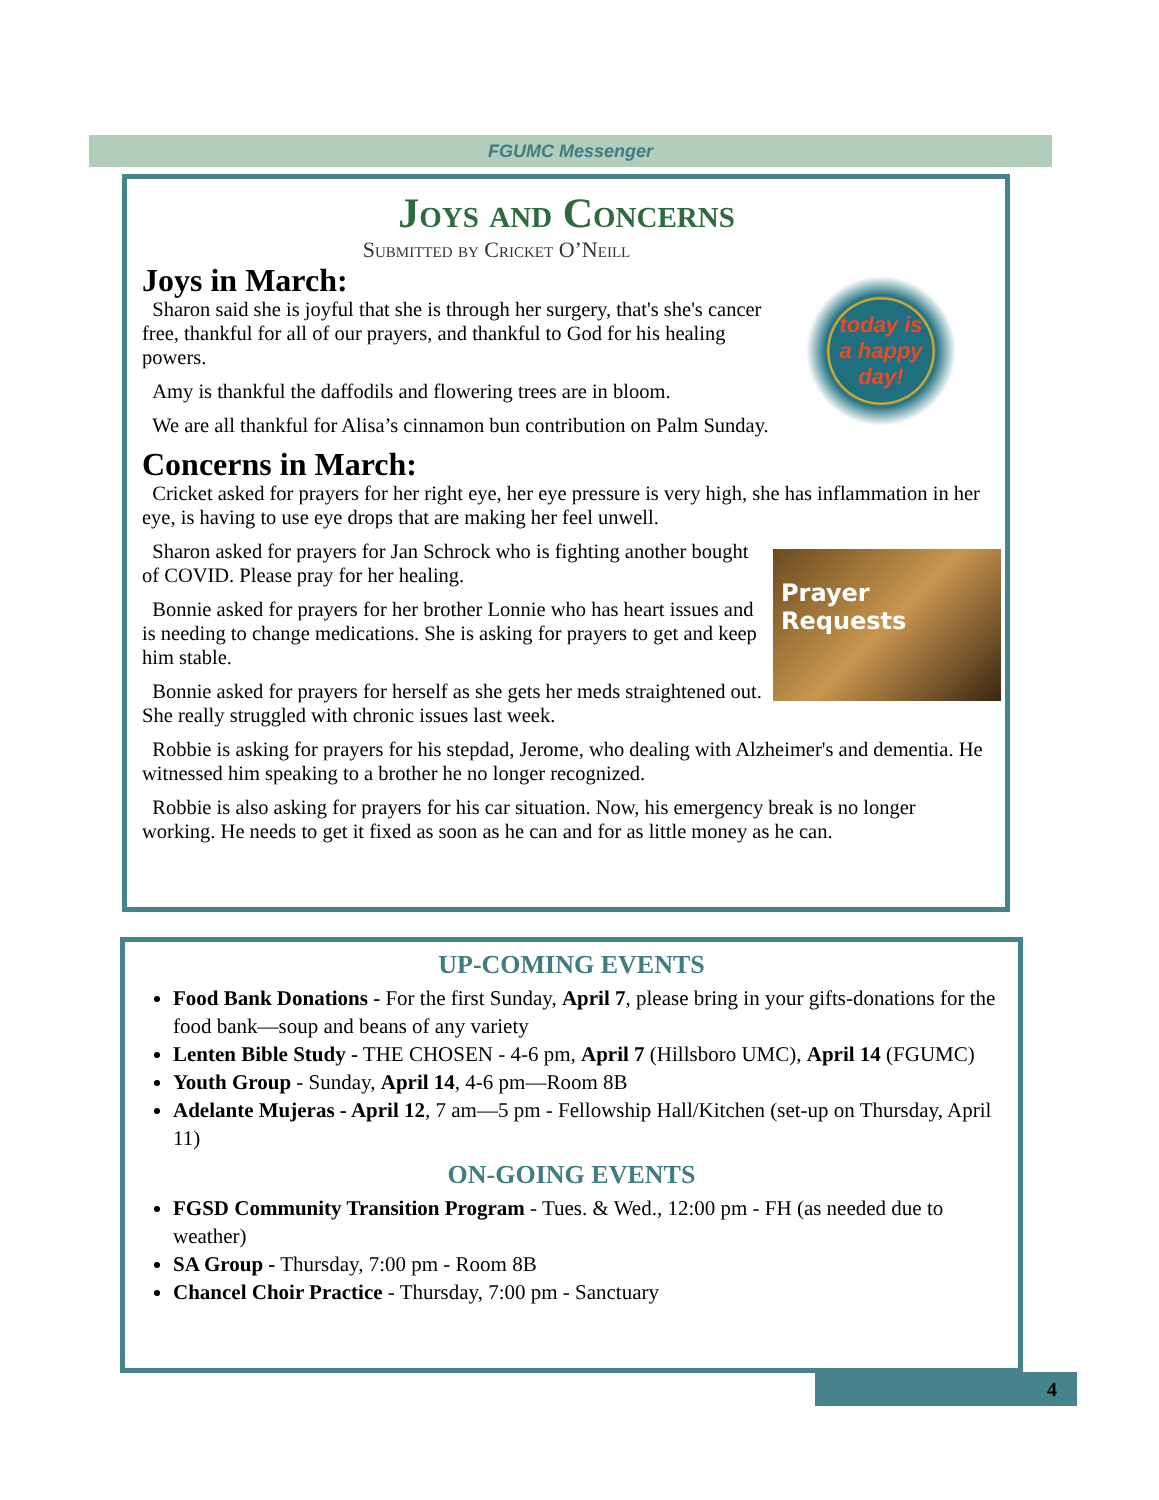FGUMC Messenger
Joys and Concerns
Submitted by Cricket O’Neill
today is
a happy
day!
Joys in March:
Sharon said she is joyful that she is through her surgery, that's she's cancer free, thankful for all of our prayers, and thankful to God for his healing powers.
Amy is thankful the daffodils and flowering trees are in bloom.
We are all thankful for Alisa’s cinnamon bun contribution on Palm Sunday.
Concerns in March:
Cricket asked for prayers for her right eye, her eye pressure is very high, she has inflammation in her eye, is having to use eye drops that are making her feel unwell.
Prayer
Requests
Sharon asked for prayers for Jan Schrock who is fighting another bought of COVID. Please pray for her healing.
Bonnie asked for prayers for her brother Lonnie who has heart issues and is needing to change medications. She is asking for prayers to get and keep him stable.
Bonnie asked for prayers for herself as she gets her meds straightened out. She really struggled with chronic issues last week.
Robbie is asking for prayers for his stepdad, Jerome, who dealing with Alzheimer's and dementia. He witnessed him speaking to a brother he no longer recognized.
Robbie is also asking for prayers for his car situation. Now, his emergency break is no longer working. He needs to get it fixed as soon as he can and for as little money as he can.
UP-COMING EVENTS
Food Bank Donations - For the first Sunday, April 7, please bring in your gifts-donations for the food bank—soup and beans of any variety
Lenten Bible Study - THE CHOSEN - 4-6 pm, April 7 (Hillsboro UMC), April 14 (FGUMC)
Youth Group - Sunday, April 14, 4-6 pm—Room 8B
Adelante Mujeras - April 12, 7 am—5 pm - Fellowship Hall/Kitchen (set-up on Thursday, April 11)
ON-GOING EVENTS
FGSD Community Transition Program - Tues. & Wed., 12:00 pm - FH (as needed due to weather)
SA Group - Thursday, 7:00 pm - Room 8B
Chancel Choir Practice - Thursday, 7:00 pm - Sanctuary
4